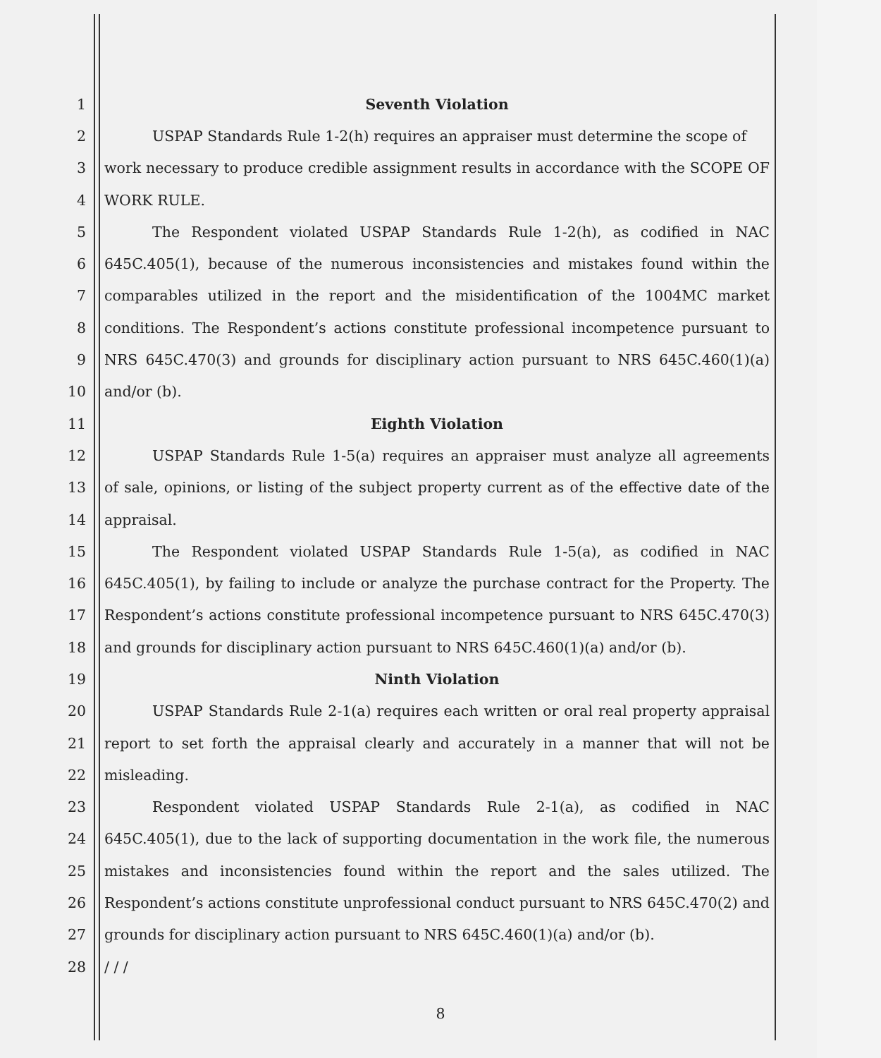1 Seventh Violation
2 USPAP Standards Rule 1-2(h) requires an appraiser must determine the scope of
3 work necessary to produce credible assignment results in accordance with the SCOPE OF
4 WORK RULE.
5 The Respondent violated USPAP Standards Rule 1-2(h), as codified in NAC
6 645C.405(1), because of the numerous inconsistencies and mistakes found within the
7 comparables utilized in the report and the misidentification of the 1004MC market
8 conditions. The Respondent’s actions constitute professional incompetence pursuant to
9 NRS 645C.470(3) and grounds for disciplinary action pursuant to NRS 645C.460(1)(a)
10 and/or (b).
11 Eighth Violation
12 USPAP Standards Rule 1-5(a) requires an appraiser must analyze all agreements
13 of sale, opinions, or listing of the subject property current as of the effective date of the
14 appraisal.
15 The Respondent violated USPAP Standards Rule 1-5(a), as codified in NAC
16 645C.405(1), by failing to include or analyze the purchase contract for the Property. The
17 Respondent’s actions constitute professional incompetence pursuant to NRS 645C.470(3)
18 and grounds for disciplinary action pursuant to NRS 645C.460(1)(a) and/or (b).
19 Ninth Violation
20 USPAP Standards Rule 2-1(a) requires each written or oral real property appraisal
21 report to set forth the appraisal clearly and accurately in a manner that will not be
22 misleading.
23 Respondent violated USPAP Standards Rule 2-1(a), as codified in NAC
24 645C.405(1), due to the lack of supporting documentation in the work file, the numerous
25 mistakes and inconsistencies found within the report and the sales utilized. The
26 Respondent’s actions constitute unprofessional conduct pursuant to NRS 645C.470(2) and
27 grounds for disciplinary action pursuant to NRS 645C.460(1)(a) and/or (b).
28 / / /
8